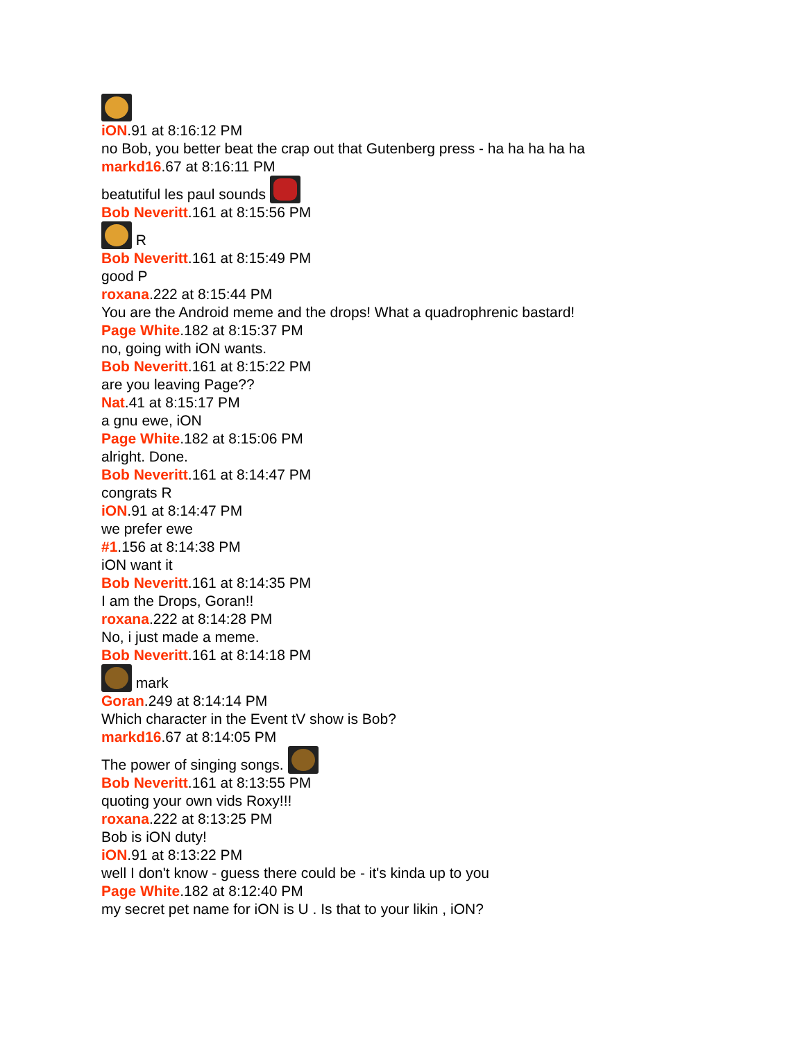iON.91 at 8:16:12 PM
no Bob, you better beat the crap out that Gutenberg press - ha ha ha ha ha
markd16.67 at 8:16:11 PM
beatutiful les paul sounds
Bob Neveritt.161 at 8:15:56 PM
R
Bob Neveritt.161 at 8:15:49 PM
good P
roxana.222 at 8:15:44 PM
You are the Android meme and the drops! What a quadrophrenic bastard!
Page White.182 at 8:15:37 PM
no, going with iON wants.
Bob Neveritt.161 at 8:15:22 PM
are you leaving Page??
Nat.41 at 8:15:17 PM
a gnu ewe, iON
Page White.182 at 8:15:06 PM
alright. Done.
Bob Neveritt.161 at 8:14:47 PM
congrats R
iON.91 at 8:14:47 PM
we prefer ewe
#1.156 at 8:14:38 PM
iON want it
Bob Neveritt.161 at 8:14:35 PM
I am the Drops, Goran!!
roxana.222 at 8:14:28 PM
No, i just made a meme.
Bob Neveritt.161 at 8:14:18 PM
mark
Goran.249 at 8:14:14 PM
Which character in the Event tV show is Bob?
markd16.67 at 8:14:05 PM
The power of singing songs.
Bob Neveritt.161 at 8:13:55 PM
quoting your own vids Roxy!!!
roxana.222 at 8:13:25 PM
Bob is iON duty!
iON.91 at 8:13:22 PM
well I don't know - guess there could be - it's kinda up to you
Page White.182 at 8:12:40 PM
my secret pet name for iON is U . Is that to your likin , iON?